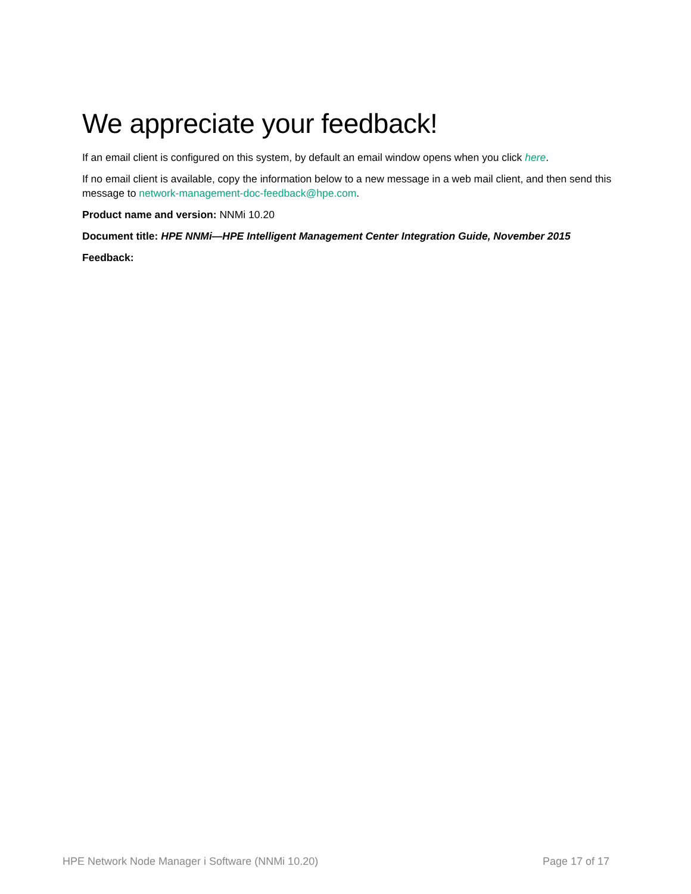We appreciate your feedback!
If an email client is configured on this system, by default an email window opens when you click here.
If no email client is available, copy the information below to a new message in a web mail client, and then send this message to network-management-doc-feedback@hpe.com.
Product name and version: NNMi 10.20
Document title: HPE NNMi—HPE Intelligent Management Center Integration Guide, November 2015
Feedback:
HPE Network Node Manager i Software (NNMi 10.20) Page 17 of 17